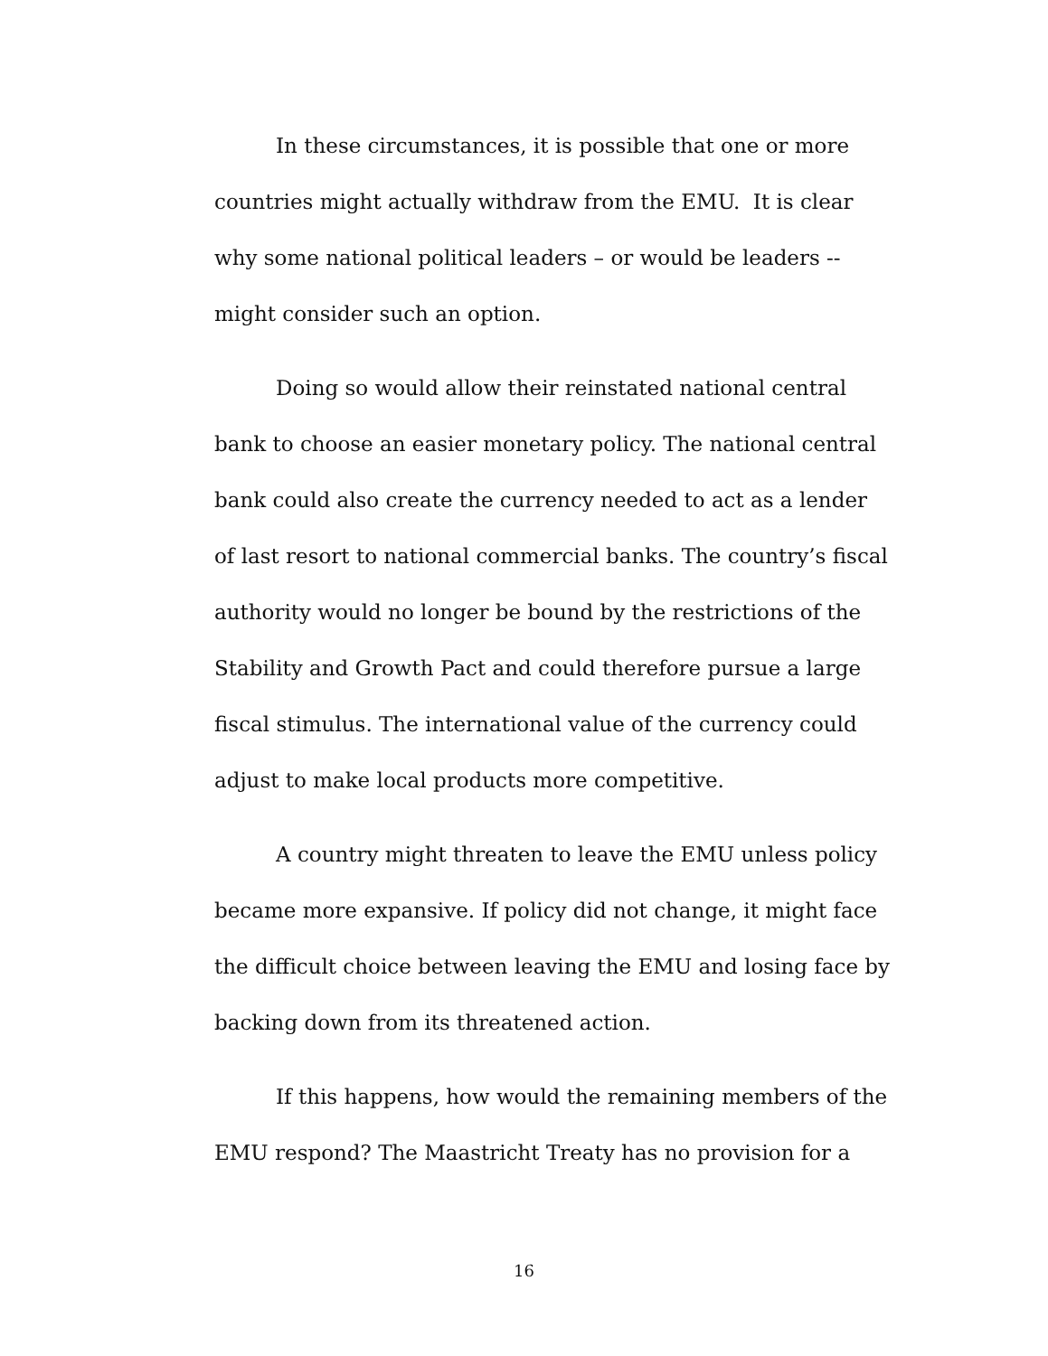In these circumstances, it is possible that one or more countries might actually withdraw from the EMU. It is clear why some national political leaders – or would be leaders -- might consider such an option.
Doing so would allow their reinstated national central bank to choose an easier monetary policy. The national central bank could also create the currency needed to act as a lender of last resort to national commercial banks. The country’s fiscal authority would no longer be bound by the restrictions of the Stability and Growth Pact and could therefore pursue a large fiscal stimulus. The international value of the currency could adjust to make local products more competitive.
A country might threaten to leave the EMU unless policy became more expansive. If policy did not change, it might face the difficult choice between leaving the EMU and losing face by backing down from its threatened action.
If this happens, how would the remaining members of the EMU respond? The Maastricht Treaty has no provision for a
16